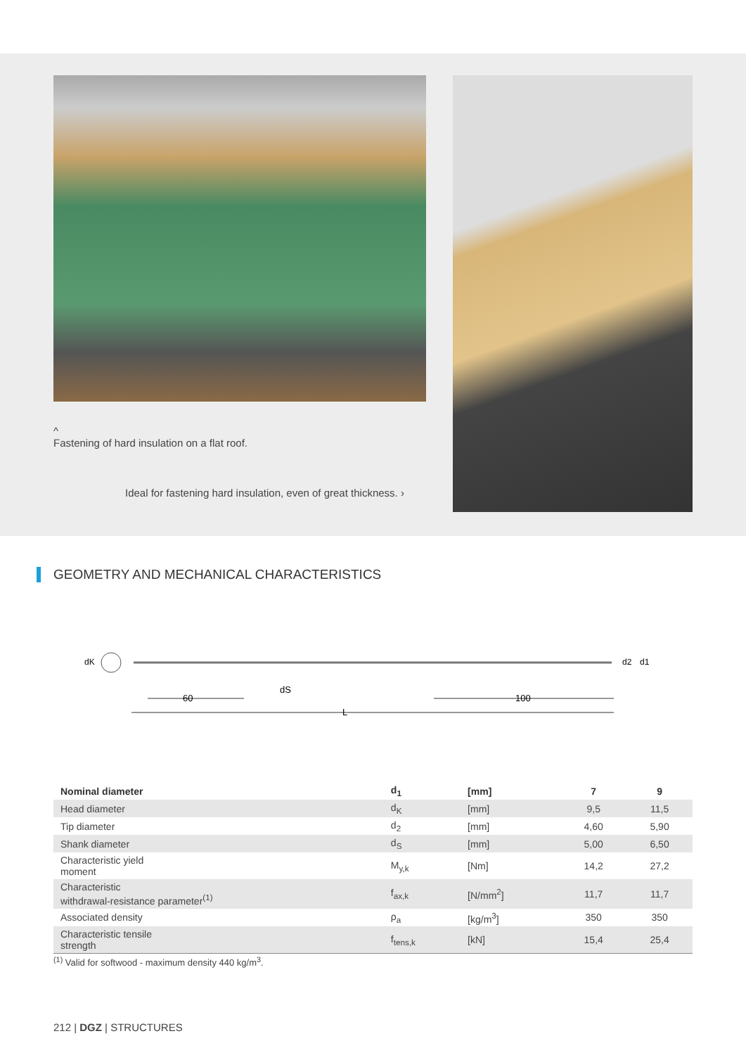^
Fastening of hard insulation on a flat roof.
Ideal for fastening hard insulation, even of great thickness. ›
GEOMETRY AND MECHANICAL CHARACTERISTICS
dK
60
dS
L
100
d2
d1
| Nominal diameter | d<sub>1</sub> | [mm] | 7 | 9 |
| --- | --- | --- | --- | --- |
| Head diameter | d<sub>K</sub> | [mm] | 9,5 | 11,5 |
| Tip diameter | d<sub>2</sub> | [mm] | 4,60 | 5,90 |
| Shank diameter | d<sub>S</sub> | [mm] | 5,00 | 6,50 |
| Characteristic yield moment | M<sub>y,k</sub> | [Nm] | 14,2 | 27,2 |
| Characteristic withdrawal-resistance parameter<sup>(1)</sup> | f<sub>ax,k</sub> | [N/mm<sup>2</sup>] | 11,7 | 11,7 |
| Associated density | ρ<sub>a</sub> | [kg/m<sup>3</sup>] | 350 | 350 |
| Characteristic tensile strength | f<sub>tens,k</sub> | [kN] | 15,4 | 25,4 |
<sup>(1)</sup> Valid for softwood - maximum density 440 kg/m<sup>3</sup>.
212 | DGZ | STRUCTURES